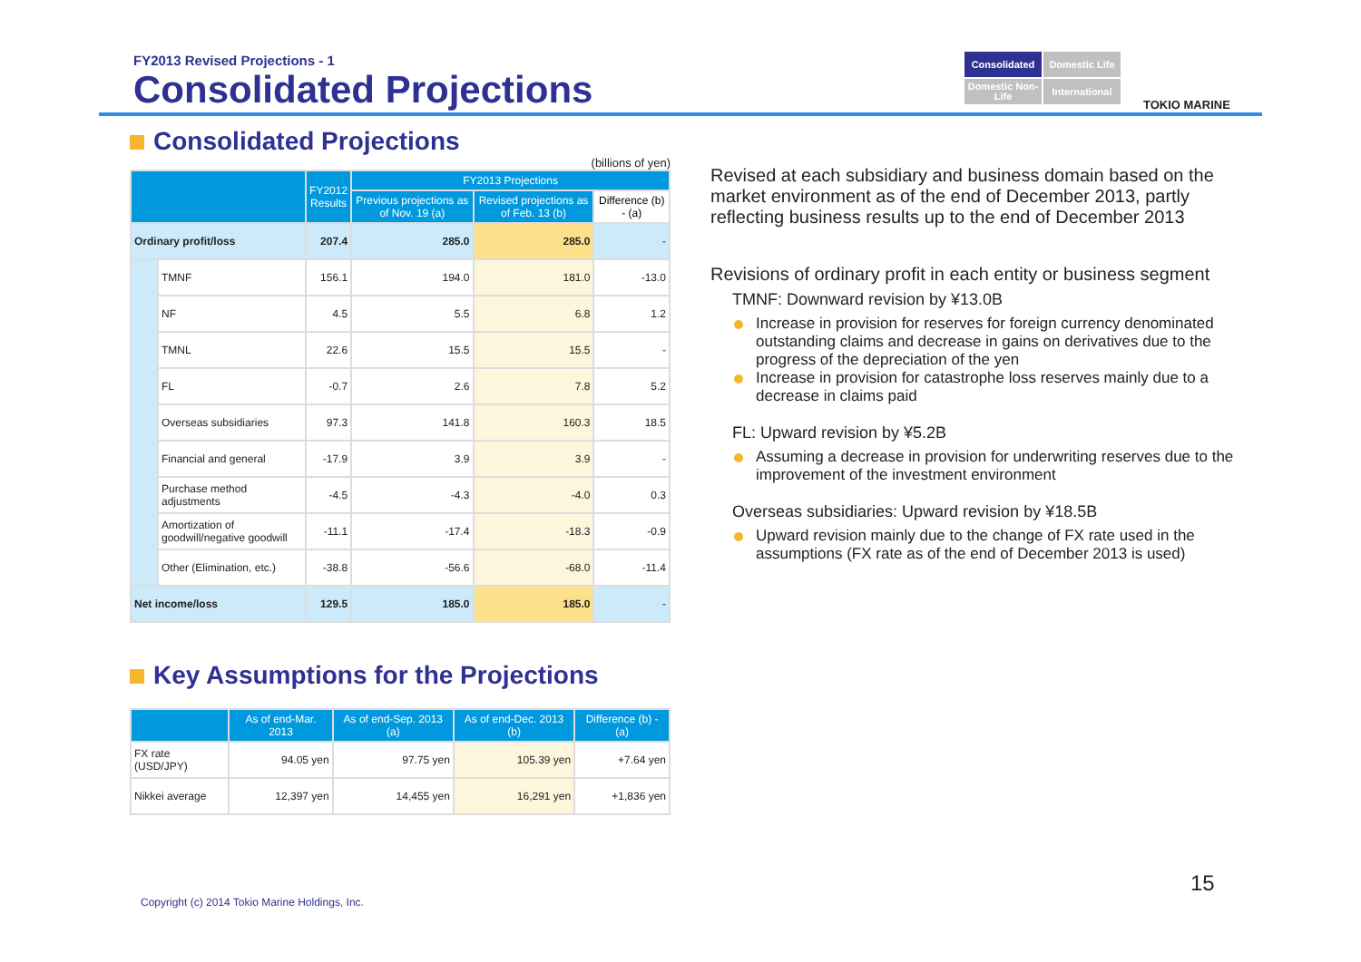FY2013 Revised Projections - 1
Consolidated Projections
Consolidated
Domestic Life
Domestic Non-Life
International
TOKIO MARINE
Consolidated Projections
(billions of yen)
| | | FY2012 Results | FY2013 Projections | | |
| --- | --- | --- | --- | --- | --- |
| | | | Previous projections as of Nov. 19 (a) | Revised projections as of Feb. 13 (b) | Difference (b) - (a) |
| Ordinary profit/loss | | 207.4 | 285.0 | 285.0 | - |
| | TMNF | 156.1 | 194.0 | 181.0 | -13.0 |
| | NF | 4.5 | 5.5 | 6.8 | 1.2 |
| | TMNL | 22.6 | 15.5 | 15.5 | - |
| | FL | -0.7 | 2.6 | 7.8 | 5.2 |
| | Overseas subsidiaries | 97.3 | 141.8 | 160.3 | 18.5 |
| | Financial and general | -17.9 | 3.9 | 3.9 | - |
| | Purchase method adjustments | -4.5 | -4.3 | -4.0 | 0.3 |
| | Amortization of goodwill/negative goodwill | -11.1 | -17.4 | -18.3 | -0.9 |
| | Other (Elimination, etc.) | -38.8 | -56.6 | -68.0 | -11.4 |
| Net income/loss | | 129.5 | 185.0 | 185.0 | - |
Key Assumptions for the Projections
| | As of end-Mar. 2013 | As of end-Sep. 2013 (a) | As of end-Dec. 2013 (b) | Difference (b) - (a) |
| --- | --- | --- | --- | --- |
| FX rate (USD/JPY) | 94.05 yen | 97.75 yen | 105.39 yen | +7.64 yen |
| Nikkei average | 12,397 yen | 14,455 yen | 16,291 yen | +1,836 yen |
Revised at each subsidiary and business domain based on the market environment as of the end of December 2013, partly reflecting business results up to the end of December 2013
Revisions of ordinary profit in each entity or business segment
TMNF: Downward revision by ¥13.0B
Increase in provision for reserves for foreign currency denominated outstanding claims and decrease in gains on derivatives due to the progress of the depreciation of the yen
Increase in provision for catastrophe loss reserves mainly due to a decrease in claims paid
FL: Upward revision by ¥5.2B
Assuming a decrease in provision for underwriting reserves due to the improvement of the investment environment
Overseas subsidiaries: Upward revision by ¥18.5B
Upward revision mainly due to the change of FX rate used in the assumptions (FX rate as of the end of December 2013 is used)
15
Copyright (c) 2014 Tokio Marine Holdings, Inc.